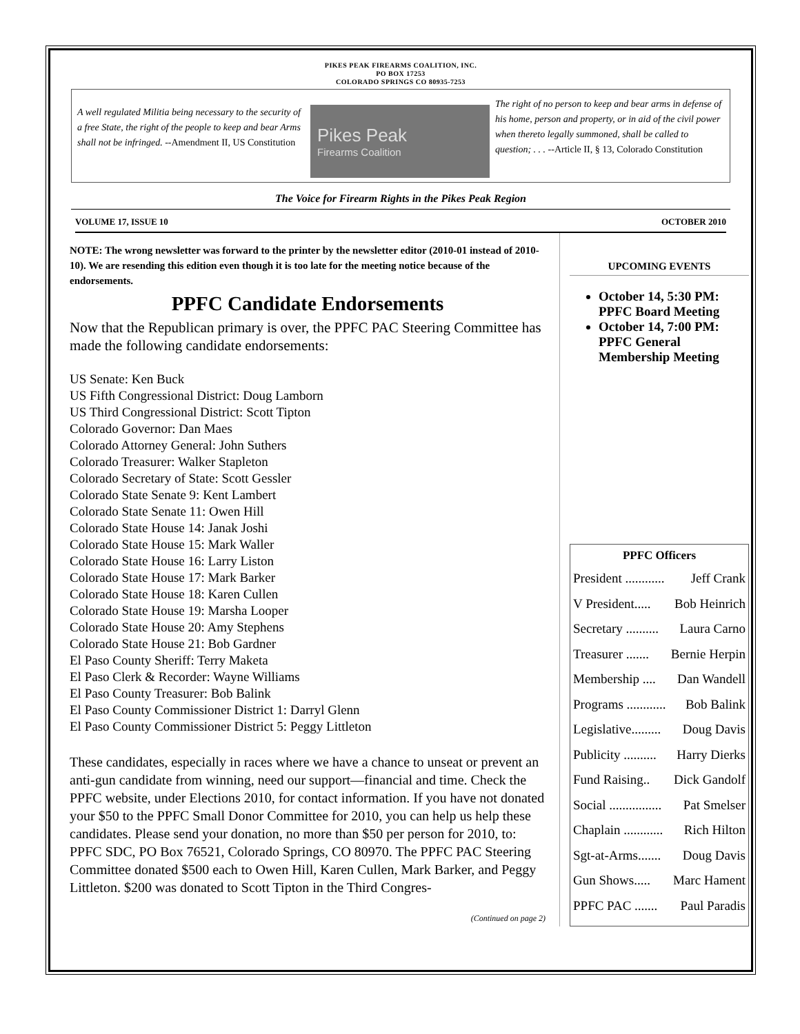PIKES PEAK FIREARMS COALITION, INC.
PO BOX 17253
COLORADO SPRINGS CO 80935-7253
A well regulated Militia being necessary to the security of a free State, the right of the people to keep and bear Arms shall not be infringed. --Amendment II, US Constitution
Pikes Peak
Firearms Coalition
The right of no person to keep and bear arms in defense of his home, person and property, or in aid of the civil power when thereto legally summoned, shall be called to question; . . . --Article II, § 13, Colorado Constitution
The Voice for Firearm Rights in the Pikes Peak Region
VOLUME 17, ISSUE 10 OCTOBER 2010
NOTE: The wrong newsletter was forward to the printer by the newsletter editor (2010-01 instead of 2010-10). We are resending this edition even though it is too late for the meeting notice because of the endorsements.
PPFC Candidate Endorsements
Now that the Republican primary is over, the PPFC PAC Steering Committee has made the following candidate endorsements:
US Senate: Ken Buck
US Fifth Congressional District: Doug Lamborn
US Third Congressional District: Scott Tipton
Colorado Governor: Dan Maes
Colorado Attorney General: John Suthers
Colorado Treasurer: Walker Stapleton
Colorado Secretary of State: Scott Gessler
Colorado State Senate 9: Kent Lambert
Colorado State Senate 11: Owen Hill
Colorado State House 14: Janak Joshi
Colorado State House 15: Mark Waller
Colorado State House 16: Larry Liston
Colorado State House 17: Mark Barker
Colorado State House 18: Karen Cullen
Colorado State House 19: Marsha Looper
Colorado State House 20: Amy Stephens
Colorado State House 21: Bob Gardner
El Paso County Sheriff: Terry Maketa
El Paso Clerk & Recorder: Wayne Williams
El Paso County Treasurer: Bob Balink
El Paso County Commissioner District 1: Darryl Glenn
El Paso County Commissioner District 5: Peggy Littleton
These candidates, especially in races where we have a chance to unseat or prevent an anti-gun candidate from winning, need our support—financial and time. Check the PPFC website, under Elections 2010, for contact information. If you have not donated your $50 to the PPFC Small Donor Committee for 2010, you can help us help these candidates. Please send your donation, no more than $50 per person for 2010, to: PPFC SDC, PO Box 76521, Colorado Springs, CO 80970. The PPFC PAC Steering Committee donated $500 each to Owen Hill, Karen Cullen, Mark Barker, and Peggy Littleton. $200 was donated to Scott Tipton in the Third Congres-
(Continued on page 2)
UPCOMING EVENTS
October 14, 5:30 PM: PPFC Board Meeting
October 14, 7:00 PM: PPFC General Membership Meeting
PPFC Officers
President ............ Jeff Crank
V President..... Bob Heinrich
Secretary .......... Laura Carno
Treasurer ....... Bernie Herpin
Membership .... Dan Wandell
Programs ............ Bob Balink
Legislative......... Doug Davis
Publicity .......... Harry Dierks
Fund Raising.. Dick Gandolf
Social ................ Pat Smelser
Chaplain ............ Rich Hilton
Sgt-at-Arms....... Doug Davis
Gun Shows..... Marc Hament
PPFC PAC ....... Paul Paradis